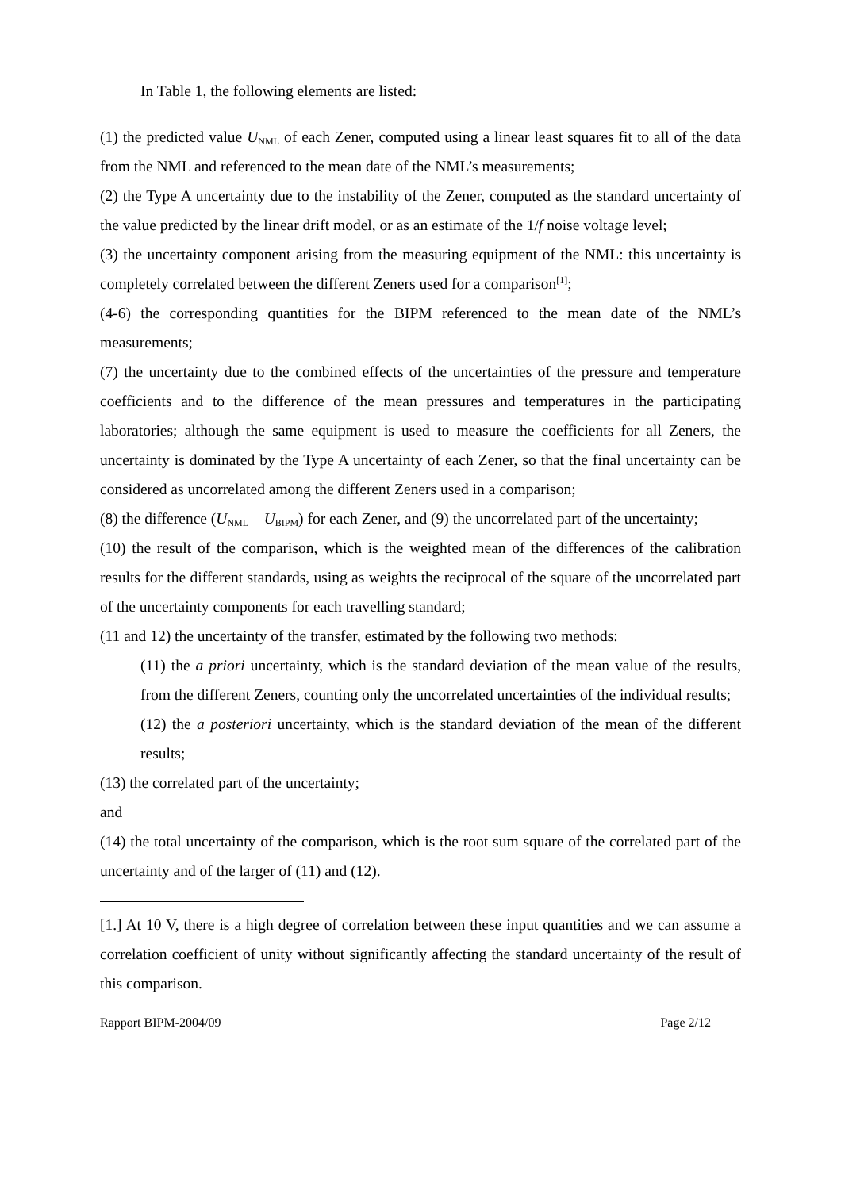In Table 1, the following elements are listed:
(1) the predicted value U<sub>NML</sub> of each Zener, computed using a linear least squares fit to all of the data from the NML and referenced to the mean date of the NML’s measurements;
(2) the Type A uncertainty due to the instability of the Zener, computed as the standard uncertainty of the value predicted by the linear drift model, or as an estimate of the 1/f noise voltage level;
(3) the uncertainty component arising from the measuring equipment of the NML: this uncertainty is completely correlated between the different Zeners used for a comparison<sup>[1]</sup>;
(4-6) the corresponding quantities for the BIPM referenced to the mean date of the NML’s measurements;
(7) the uncertainty due to the combined effects of the uncertainties of the pressure and temperature coefficients and to the difference of the mean pressures and temperatures in the participating laboratories; although the same equipment is used to measure the coefficients for all Zeners, the uncertainty is dominated by the Type A uncertainty of each Zener, so that the final uncertainty can be considered as uncorrelated among the different Zeners used in a comparison;
(8) the difference (U<sub>NML</sub> – U<sub>BIPM</sub>) for each Zener, and (9) the uncorrelated part of the uncertainty;
(10) the result of the comparison, which is the weighted mean of the differences of the calibration results for the different standards, using as weights the reciprocal of the square of the uncorrelated part of the uncertainty components for each travelling standard;
(11 and 12) the uncertainty of the transfer, estimated by the following two methods:
(11) the a priori uncertainty, which is the standard deviation of the mean value of the results, from the different Zeners, counting only the uncorrelated uncertainties of the individual results;
(12) the a posteriori uncertainty, which is the standard deviation of the mean of the different results;
(13) the correlated part of the uncertainty;
and
(14) the total uncertainty of the comparison, which is the root sum square of the correlated part of the uncertainty and of the larger of (11) and (12).
[1.] At 10 V, there is a high degree of correlation between these input quantities and we can assume a correlation coefficient of unity without significantly affecting the standard uncertainty of the result of this comparison.
Rapport BIPM-2004/09 Page 2/12